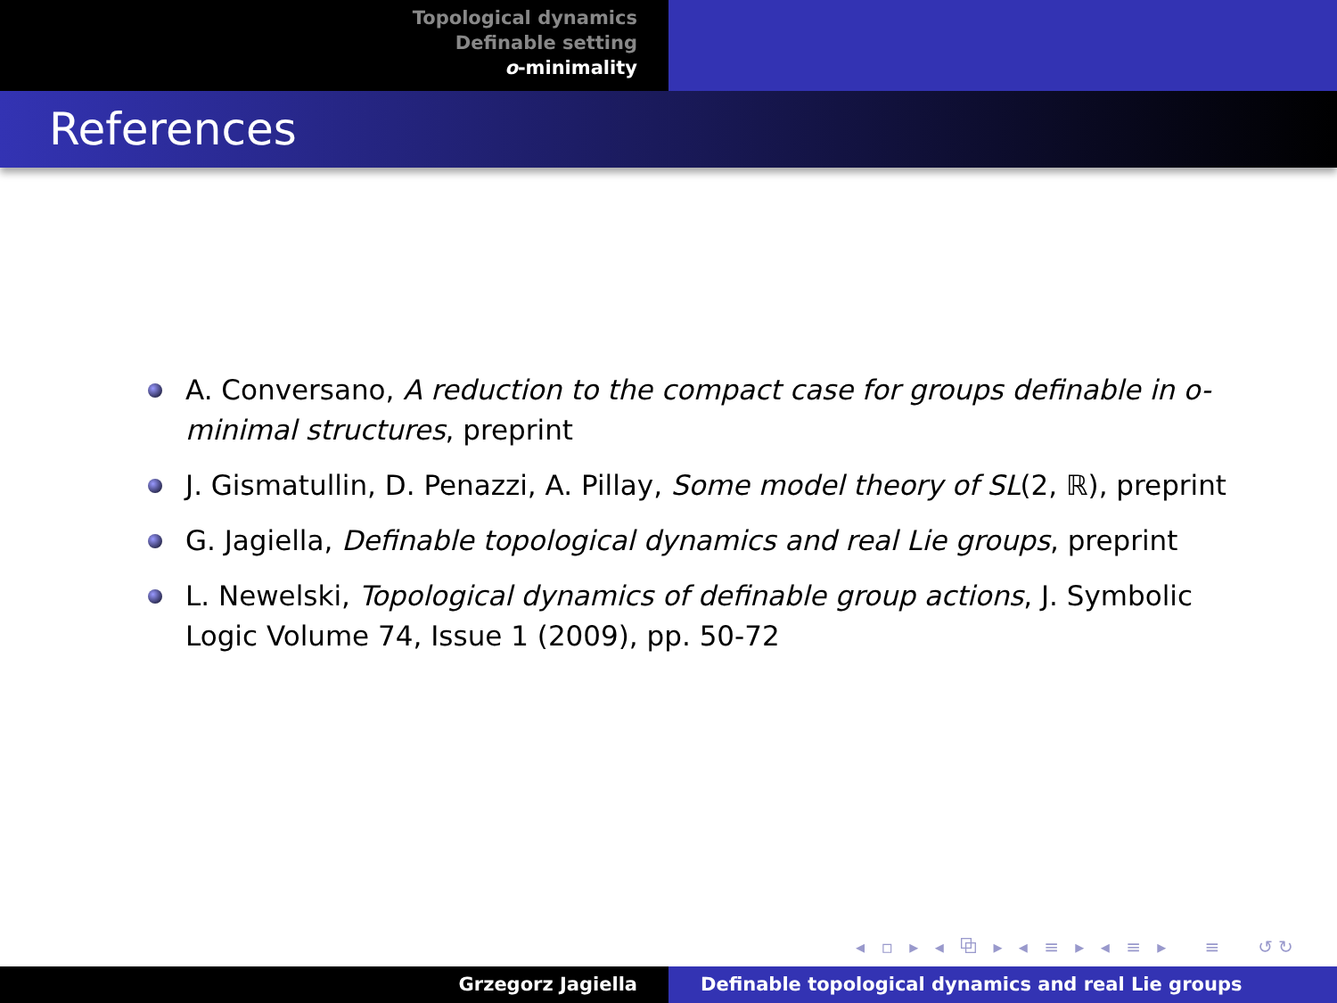Topological dynamics
Definable setting
o-minimality
References
A. Conversano, A reduction to the compact case for groups definable in o-minimal structures, preprint
J. Gismatullin, D. Penazzi, A. Pillay, Some model theory of SL(2, ℝ), preprint
G. Jagiella, Definable topological dynamics and real Lie groups, preprint
L. Newelski, Topological dynamics of definable group actions, J. Symbolic Logic Volume 74, Issue 1 (2009), pp. 50-72
◂ ▫ ▸ ◂ ⧉ ▸ ◂ ≡ ▸ ◂ ≡ ▸ ≡ ↺↻
Grzegorz Jagiella Definable topological dynamics and real Lie groups